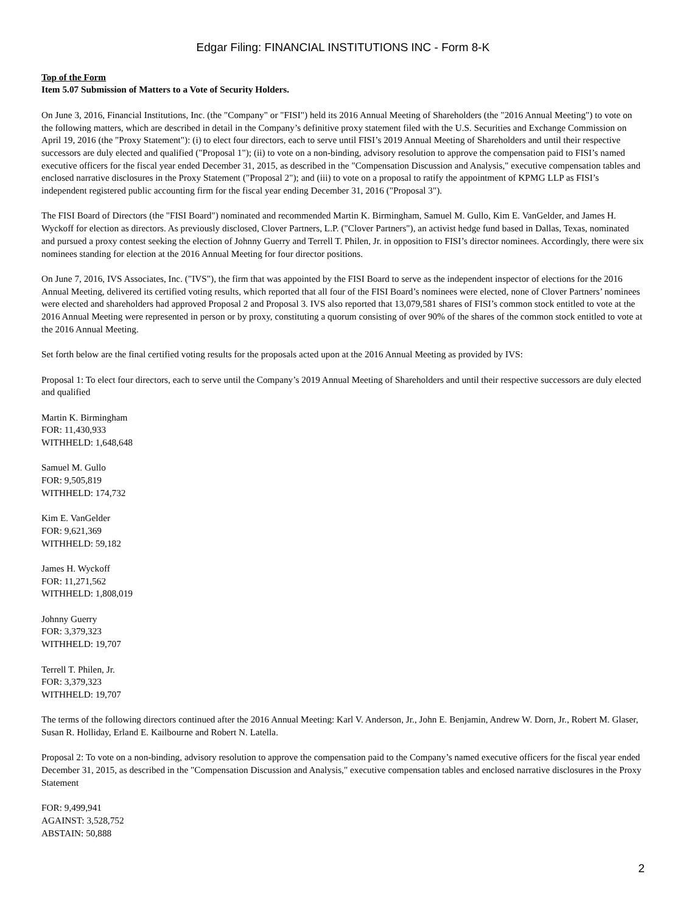Edgar Filing: FINANCIAL INSTITUTIONS INC - Form 8-K
Top of the Form
Item 5.07 Submission of Matters to a Vote of Security Holders.
On June 3, 2016, Financial Institutions, Inc. (the "Company" or "FISI") held its 2016 Annual Meeting of Shareholders (the "2016 Annual Meeting") to vote on the following matters, which are described in detail in the Company’s definitive proxy statement filed with the U.S. Securities and Exchange Commission on April 19, 2016 (the "Proxy Statement"): (i) to elect four directors, each to serve until FISI’s 2019 Annual Meeting of Shareholders and until their respective successors are duly elected and qualified ("Proposal 1"); (ii) to vote on a non-binding, advisory resolution to approve the compensation paid to FISI’s named executive officers for the fiscal year ended December 31, 2015, as described in the "Compensation Discussion and Analysis," executive compensation tables and enclosed narrative disclosures in the Proxy Statement ("Proposal 2"); and (iii) to vote on a proposal to ratify the appointment of KPMG LLP as FISI’s independent registered public accounting firm for the fiscal year ending December 31, 2016 ("Proposal 3").
The FISI Board of Directors (the "FISI Board") nominated and recommended Martin K. Birmingham, Samuel M. Gullo, Kim E. VanGelder, and James H. Wyckoff for election as directors. As previously disclosed, Clover Partners, L.P. ("Clover Partners"), an activist hedge fund based in Dallas, Texas, nominated and pursued a proxy contest seeking the election of Johnny Guerry and Terrell T. Philen, Jr. in opposition to FISI’s director nominees. Accordingly, there were six nominees standing for election at the 2016 Annual Meeting for four director positions.
On June 7, 2016, IVS Associates, Inc. ("IVS"), the firm that was appointed by the FISI Board to serve as the independent inspector of elections for the 2016 Annual Meeting, delivered its certified voting results, which reported that all four of the FISI Board’s nominees were elected, none of Clover Partners’ nominees were elected and shareholders had approved Proposal 2 and Proposal 3. IVS also reported that 13,079,581 shares of FISI’s common stock entitled to vote at the 2016 Annual Meeting were represented in person or by proxy, constituting a quorum consisting of over 90% of the shares of the common stock entitled to vote at the 2016 Annual Meeting.
Set forth below are the final certified voting results for the proposals acted upon at the 2016 Annual Meeting as provided by IVS:
Proposal 1: To elect four directors, each to serve until the Company’s 2019 Annual Meeting of Shareholders and until their respective successors are duly elected and qualified
Martin K. Birmingham
FOR: 11,430,933
WITHHELD: 1,648,648
Samuel M. Gullo
FOR: 9,505,819
WITHHELD: 174,732
Kim E. VanGelder
FOR: 9,621,369
WITHHELD: 59,182
James H. Wyckoff
FOR: 11,271,562
WITHHELD: 1,808,019
Johnny Guerry
FOR: 3,379,323
WITHHELD: 19,707
Terrell T. Philen, Jr.
FOR: 3,379,323
WITHHELD: 19,707
The terms of the following directors continued after the 2016 Annual Meeting: Karl V. Anderson, Jr., John E. Benjamin, Andrew W. Dorn, Jr., Robert M. Glaser, Susan R. Holliday, Erland E. Kailbourne and Robert N. Latella.
Proposal 2: To vote on a non-binding, advisory resolution to approve the compensation paid to the Company’s named executive officers for the fiscal year ended December 31, 2015, as described in the "Compensation Discussion and Analysis," executive compensation tables and enclosed narrative disclosures in the Proxy Statement
FOR: 9,499,941
AGAINST: 3,528,752
ABSTAIN: 50,888
2